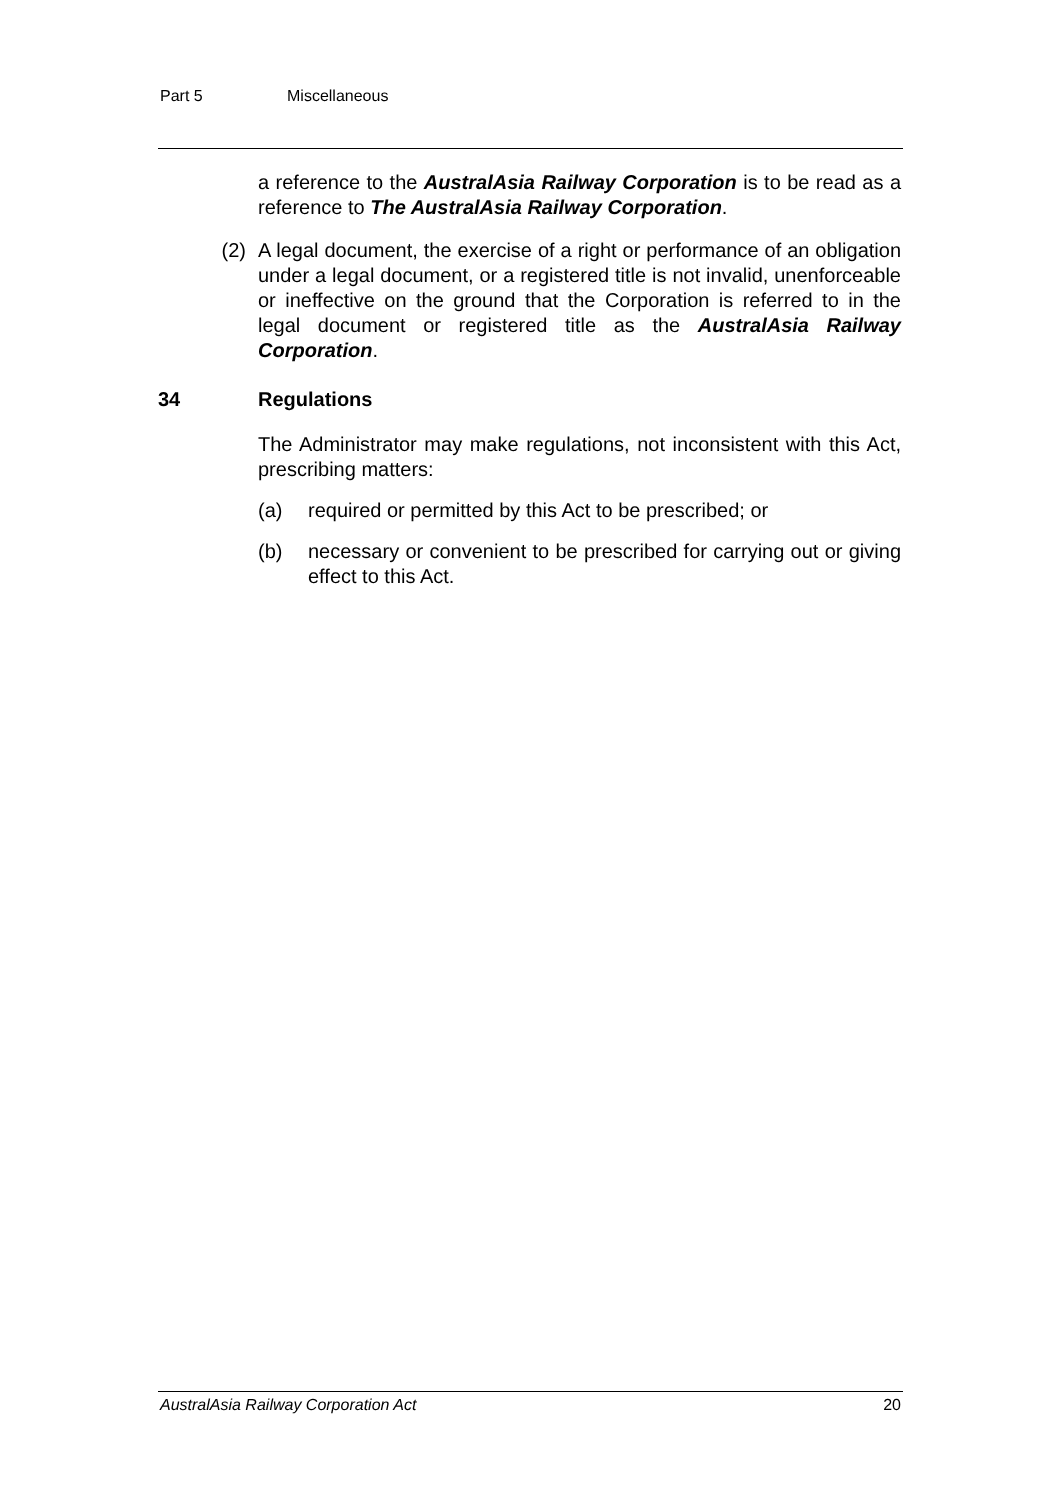Part 5 Miscellaneous
a reference to the AustralAsia Railway Corporation is to be read as a reference to The AustralAsia Railway Corporation.
(2) A legal document, the exercise of a right or performance of an obligation under a legal document, or a registered title is not invalid, unenforceable or ineffective on the ground that the Corporation is referred to in the legal document or registered title as the AustralAsia Railway Corporation.
34 Regulations
The Administrator may make regulations, not inconsistent with this Act, prescribing matters:
(a) required or permitted by this Act to be prescribed; or
(b) necessary or convenient to be prescribed for carrying out or giving effect to this Act.
AustralAsia Railway Corporation Act 20